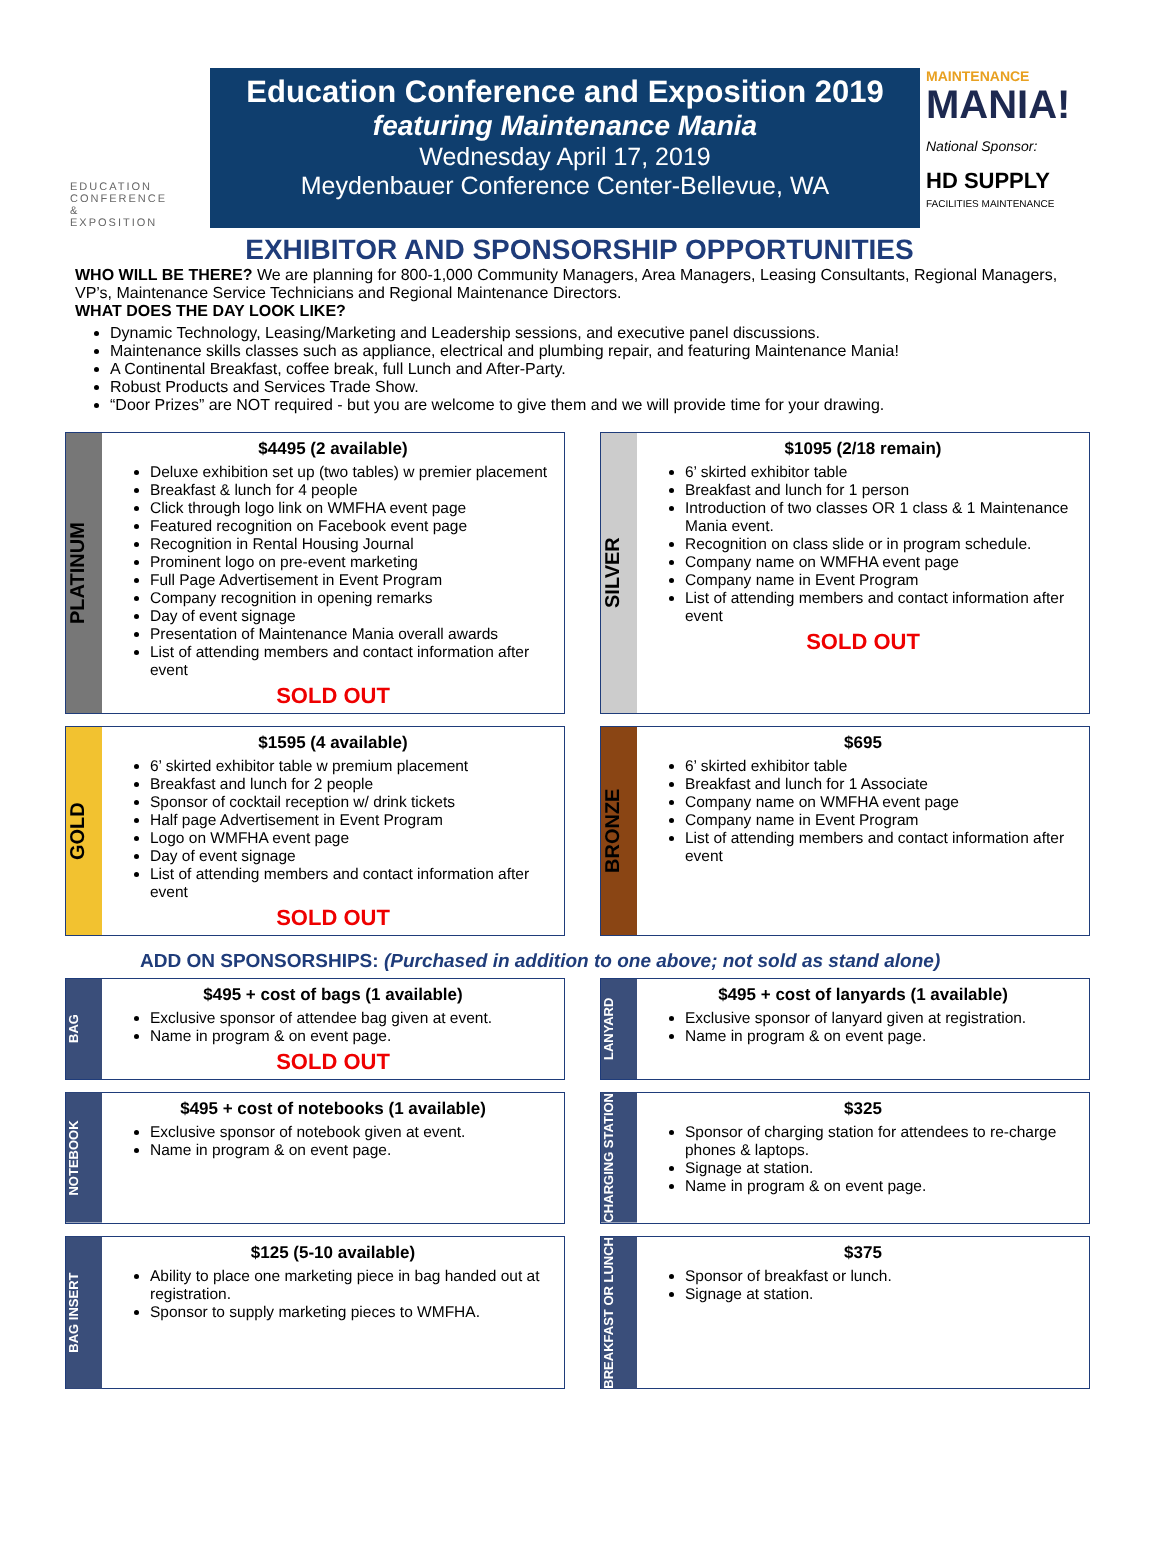EDUCATION
CONFERENCE &
EXPOSITION
Education Conference and Exposition 2019
featuring Maintenance Mania
Wednesday April 17, 2019
Meydenbauer Conference Center-Bellevue, WA
MAINTENANCE
MANIA!
National Sponsor:
HD SUPPLY
FACILITIES MAINTENANCE
EXHIBITOR AND SPONSORSHIP OPPORTUNITIES
WHO WILL BE THERE? We are planning for 800-1,000 Community Managers, Area Managers, Leasing Consultants, Regional Managers, VP’s, Maintenance Service Technicians and Regional Maintenance Directors.
WHAT DOES THE DAY LOOK LIKE?
Dynamic Technology, Leasing/Marketing and Leadership sessions, and executive panel discussions.
Maintenance skills classes such as appliance, electrical and plumbing repair, and featuring Maintenance Mania!
A Continental Breakfast, coffee break, full Lunch and After-Party.
Robust Products and Services Trade Show.
“Door Prizes” are NOT required - but you are welcome to give them and we will provide time for your drawing.
PLATINUM
$4495 (2 available)
Deluxe exhibition set up (two tables) w premier placement
Breakfast & lunch for 4 people
Click through logo link on WMFHA event page
Featured recognition on Facebook event page
Recognition in Rental Housing Journal
Prominent logo on pre-event marketing
Full Page Advertisement in Event Program
Company recognition in opening remarks
Day of event signage
Presentation of Maintenance Mania overall awards
List of attending members and contact information after event
SOLD OUT
SILVER
$1095 (2/18 remain)
6’ skirted exhibitor table
Breakfast and lunch for 1 person
Introduction of two classes OR 1 class & 1 Maintenance Mania event.
Recognition on class slide or in program schedule.
Company name on WMFHA event page
Company name in Event Program
List of attending members and contact information after event
SOLD OUT
GOLD
$1595 (4 available)
6’ skirted exhibitor table w premium placement
Breakfast and lunch for 2 people
Sponsor of cocktail reception w/ drink tickets
Half page Advertisement in Event Program
Logo on WMFHA event page
Day of event signage
List of attending members and contact information after event
SOLD OUT
BRONZE
$695
6’ skirted exhibitor table
Breakfast and lunch for 1 Associate
Company name on WMFHA event page
Company name in Event Program
List of attending members and contact information after event
ADD ON SPONSORSHIPS: (Purchased in addition to one above; not sold as stand alone)
BAG
$495 + cost of bags (1 available)
Exclusive sponsor of attendee bag given at event.
Name in program & on event page.
SOLD OUT
LANYARD
$495 + cost of lanyards (1 available)
Exclusive sponsor of lanyard given at registration.
Name in program & on event page.
NOTEBOOK
$495 + cost of notebooks (1 available)
Exclusive sponsor of notebook given at event.
Name in program & on event page.
CHARGING STATION
$325
Sponsor of charging station for attendees to re-charge phones & laptops.
Signage at station.
Name in program & on event page.
BAG INSERT
$125 (5-10 available)
Ability to place one marketing piece in bag handed out at registration.
Sponsor to supply marketing pieces to WMFHA.
BREAKFAST OR LUNCH
$375
Sponsor of breakfast or lunch.
Signage at station.